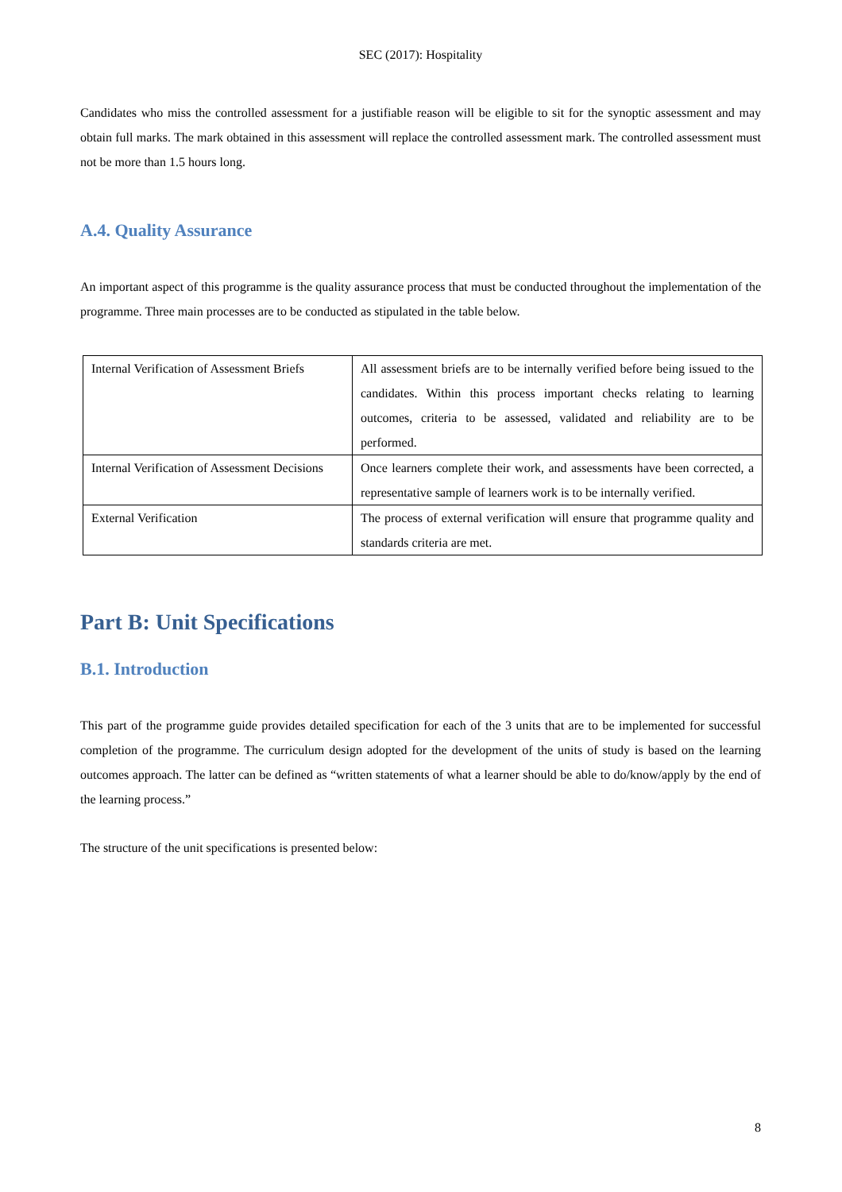SEC (2017): Hospitality
Candidates who miss the controlled assessment for a justifiable reason will be eligible to sit for the synoptic assessment and may obtain full marks. The mark obtained in this assessment will replace the controlled assessment mark. The controlled assessment must not be more than 1.5 hours long.
A.4. Quality Assurance
An important aspect of this programme is the quality assurance process that must be conducted throughout the implementation of the programme. Three main processes are to be conducted as stipulated in the table below.
| Internal Verification of Assessment Briefs | All assessment briefs are to be internally verified before being issued to the candidates. Within this process important checks relating to learning outcomes, criteria to be assessed, validated and reliability are to be performed. |
| Internal Verification of Assessment Decisions | Once learners complete their work, and assessments have been corrected, a representative sample of learners work is to be internally verified. |
| External Verification | The process of external verification will ensure that programme quality and standards criteria are met. |
Part B: Unit Specifications
B.1. Introduction
This part of the programme guide provides detailed specification for each of the 3 units that are to be implemented for successful completion of the programme. The curriculum design adopted for the development of the units of study is based on the learning outcomes approach. The latter can be defined as “written statements of what a learner should be able to do/know/apply by the end of the learning process.”
The structure of the unit specifications is presented below:
8